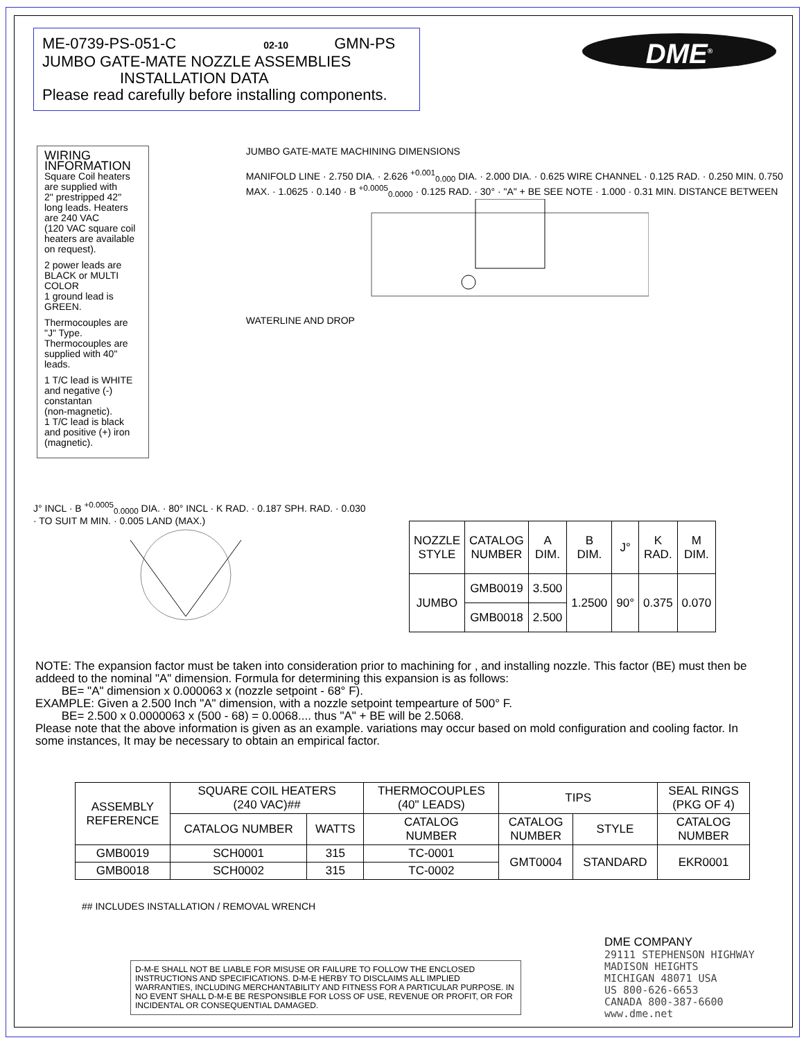DME<sup>®</sup>
ME-0739-PS-051-C 02-10 GMN-PS
JUMBO GATE-MATE NOZZLE ASSEMBLIES
INSTALLATION DATA
Please read carefully before installing components.
WIRING INFORMATION
Square Coil heaters are supplied with
2" prestripped 42" long leads. Heaters are 240 VAC
(120 VAC square coil heaters are available on request).
2 power leads are BLACK or MULTI COLOR
1 ground lead is GREEN.
Thermocouples are "J" Type.
Thermocouples are supplied with 40" leads.
1 T/C lead is WHITE and negative (-) constantan
(non-magnetic).
1 T/C lead is black and positive (+) iron (magnetic).
JUMBO GATE-MATE MACHINING DIMENSIONS
MANIFOLD LINE · 2.750 DIA. · 2.626 <sup>+0.001</sup><sub>0.000</sub> DIA. · 2.000 DIA. · 0.625 WIRE CHANNEL · 0.125 RAD. · 0.250 MIN. 0.750 MAX. · 1.0625 · 0.140 · B <sup>+0.0005</sup><sub>0.0000</sub> · 0.125 RAD. · 30° · "A" + BE SEE NOTE · 1.000 · 0.31 MIN. DISTANCE BETWEEN WATERLINE AND DROP
J° INCL · B <sup>+0.0005</sup><sub>0.0000</sub> DIA. · 80° INCL · K RAD. · 0.187 SPH. RAD. · 0.030 · TO SUIT M MIN. · 0.005 LAND (MAX.)
| NOZZLE STYLE | CATALOG NUMBER | A DIM. | B DIM. | J° | K RAD. | M DIM. |
| --- | --- | --- | --- | --- | --- | --- |
| JUMBO | GMB0019 | 3.500 | 1.2500 | 90° | 0.375 | 0.070 |
| | GMB0018 | 2.500 | | | | |
NOTE: The expansion factor must be taken into consideration prior to machining for , and installing nozzle. This factor (BE) must then be addeed to the nominal "A" dimension. Formula for determining this expansion is as follows:
BE= "A" dimension x 0.000063 x (nozzle setpoint - 68° F).
EXAMPLE: Given a 2.500 Inch "A" dimension, with a nozzle setpoint tempearture of 500° F.
BE= 2.500 x 0.0000063 x (500 - 68) = 0.0068.... thus "A" + BE will be 2.5068.
Please note that the above information is given as an example. variations may occur based on mold configuration and cooling factor. In some instances, It may be necessary to obtain an empirical factor.
| ASSEMBLY REFERENCE | SQUARE COIL HEATERS (240 VAC)## | | THERMOCOUPLES (40" LEADS) | TIPS | | SEAL RINGS (PKG OF 4) |
| --- | --- | --- | --- | --- | --- | --- |
| | CATALOG NUMBER | WATTS | CATALOG NUMBER | CATALOG NUMBER | STYLE | CATALOG NUMBER |
| GMB0019 | SCH0001 | 315 | TC-0001 | GMT0004 | STANDARD | EKR0001 |
| GMB0018 | SCH0002 | 315 | TC-0002 | | | |
## INCLUDES INSTALLATION / REMOVAL WRENCH
D-M-E SHALL NOT BE LIABLE FOR MISUSE OR FAILURE TO FOLLOW THE ENCLOSED INSTRUCTIONS AND SPECIFICATIONS. D-M-E HERBY TO DISCLAIMS ALL IMPLIED WARRANTIES, INCLUDING MERCHANTABILITY AND FITNESS FOR A PARTICULAR PURPOSE. IN NO EVENT SHALL D-M-E BE RESPONSIBLE FOR LOSS OF USE, REVENUE OR PROFIT, OR FOR INCIDENTAL OR CONSEQUENTIAL DAMAGED.
DME COMPANY
29111 STEPHENSON HIGHWAY
MADISON HEIGHTS
MICHIGAN 48071 USA
US 800-626-6653
CANADA 800-387-6600
www.dme.net